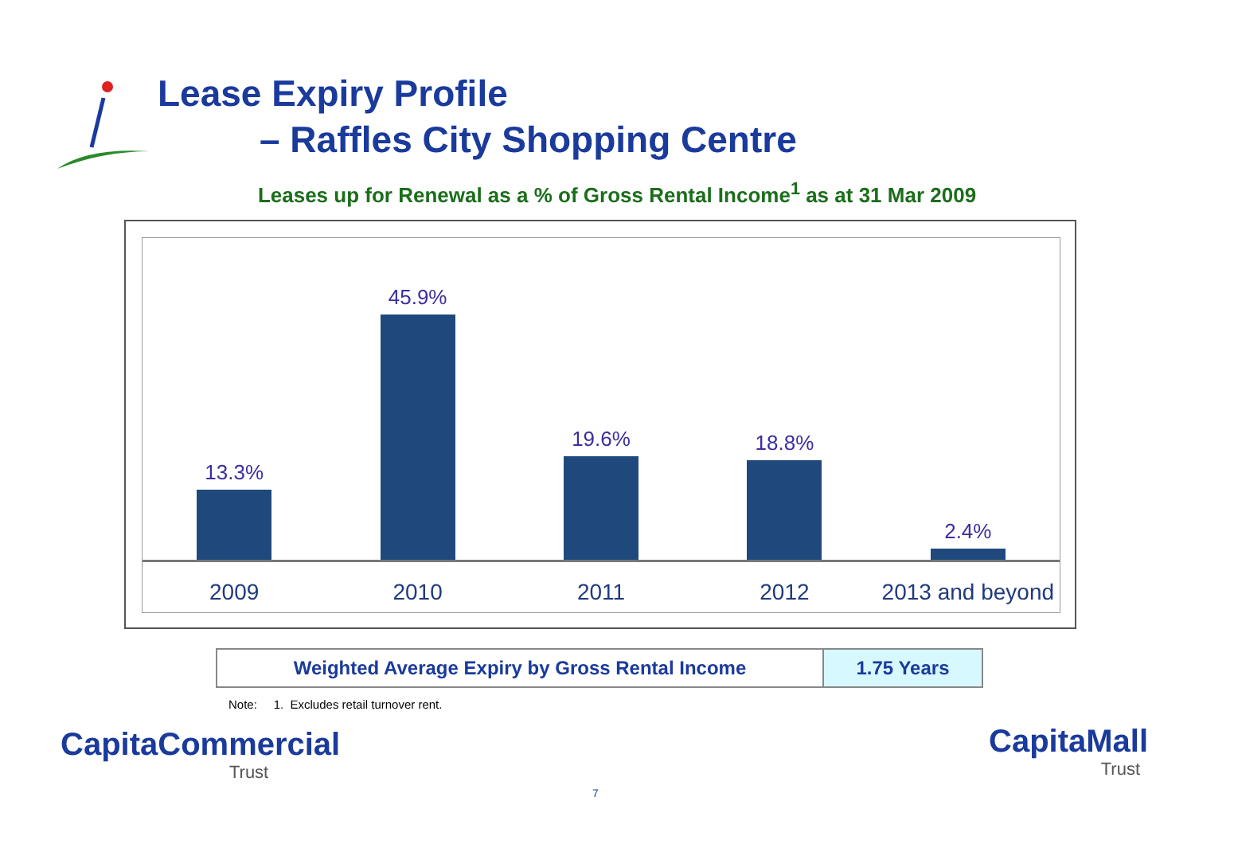Lease Expiry Profile
– Raffles City Shopping Centre
Leases up for Renewal as a % of Gross Rental Income<sup>1</sup> as at 31 Mar 2009
13.3% 45.9% 19.6% 18.8% 2.4%
2009 2010 2011 2012 2013 and beyond
| Weighted Average Expiry by Gross Rental Income | 1.75 Years |
Note: 1. Excludes retail turnover rent.
CapitaCommercial
Trust
CapitaMall
Trust
7